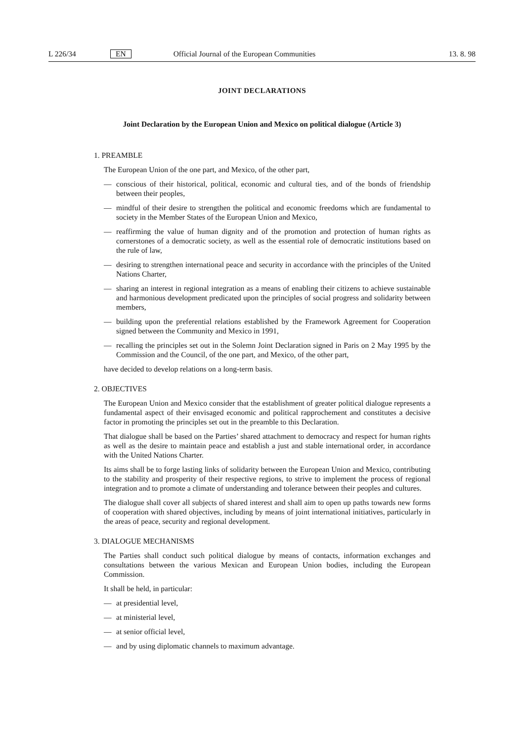L 226/34 EN Official Journal of the European Communities 13. 8. 98
JOINT DECLARATIONS
Joint Declaration by the European Union and Mexico on political dialogue (Article 3)
1. PREAMBLE
The European Union of the one part, and Mexico, of the other part,
— conscious of their historical, political, economic and cultural ties, and of the bonds of friendship between their peoples,
— mindful of their desire to strengthen the political and economic freedoms which are fundamental to society in the Member States of the European Union and Mexico,
— reaffirming the value of human dignity and of the promotion and protection of human rights as cornerstones of a democratic society, as well as the essential role of democratic institutions based on the rule of law,
— desiring to strengthen international peace and security in accordance with the principles of the United Nations Charter,
— sharing an interest in regional integration as a means of enabling their citizens to achieve sustainable and harmonious development predicated upon the principles of social progress and solidarity between members,
— building upon the preferential relations established by the Framework Agreement for Cooperation signed between the Community and Mexico in 1991,
— recalling the principles set out in the Solemn Joint Declaration signed in Paris on 2 May 1995 by the Commission and the Council, of the one part, and Mexico, of the other part,
have decided to develop relations on a long-term basis.
2. OBJECTIVES
The European Union and Mexico consider that the establishment of greater political dialogue represents a fundamental aspect of their envisaged economic and political rapprochement and constitutes a decisive factor in promoting the principles set out in the preamble to this Declaration.
That dialogue shall be based on the Parties’ shared attachment to democracy and respect for human rights as well as the desire to maintain peace and establish a just and stable international order, in accordance with the United Nations Charter.
Its aims shall be to forge lasting links of solidarity between the European Union and Mexico, contributing to the stability and prosperity of their respective regions, to strive to implement the process of regional integration and to promote a climate of understanding and tolerance between their peoples and cultures.
The dialogue shall cover all subjects of shared interest and shall aim to open up paths towards new forms of cooperation with shared objectives, including by means of joint international initiatives, particularly in the areas of peace, security and regional development.
3. DIALOGUE MECHANISMS
The Parties shall conduct such political dialogue by means of contacts, information exchanges and consultations between the various Mexican and European Union bodies, including the European Commission.
It shall be held, in particular:
— at presidential level,
— at ministerial level,
— at senior official level,
— and by using diplomatic channels to maximum advantage.